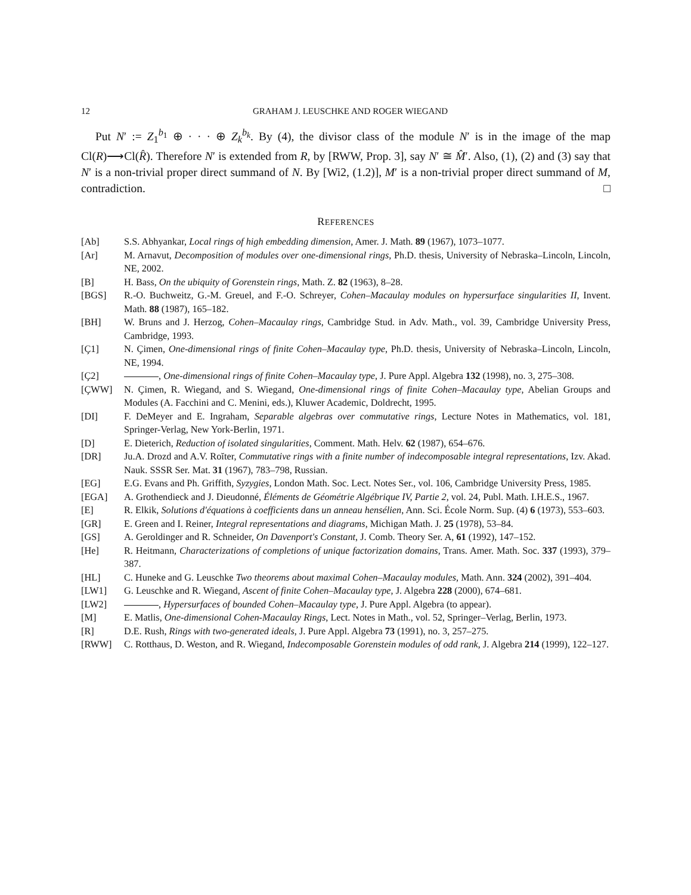12 GRAHAM J. LEUSCHKE AND ROGER WIEGAND
Put N′ := Z<sub>1</sub><sup>b<sub>1</sub></sup> ⊕ · · · ⊕ Z<sub>k</sub><sup>b<sub>k</sub></sup>. By (4), the divisor class of the module N′ is in the image of the map Cl(R)⟶Cl(R̂). Therefore N′ is extended from R, by [RWW, Prop. 3], say N′ ≅ M̂′. Also, (1), (2) and (3) say that N′ is a non-trivial proper direct summand of N. By [Wi2, (1.2)], M′ is a non-trivial proper direct summand of M, contradiction. □
REFERENCES
[Ab] S.S. Abhyankar, Local rings of high embedding dimension, Amer. J. Math. 89 (1967), 1073–1077.
[Ar] M. Arnavut, Decomposition of modules over one-dimensional rings, Ph.D. thesis, University of Nebraska–Lincoln, Lincoln, NE, 2002.
[B] H. Bass, On the ubiquity of Gorenstein rings, Math. Z. 82 (1963), 8–28.
[BGS] R.-O. Buchweitz, G.-M. Greuel, and F.-O. Schreyer, Cohen–Macaulay modules on hypersurface singularities II, Invent. Math. 88 (1987), 165–182.
[BH] W. Bruns and J. Herzog, Cohen–Macaulay rings, Cambridge Stud. in Adv. Math., vol. 39, Cambridge University Press, Cambridge, 1993.
[Ç1] N. Çimen, One-dimensional rings of finite Cohen–Macaulay type, Ph.D. thesis, University of Nebraska–Lincoln, Lincoln, NE, 1994.
[Ç2] , One-dimensional rings of finite Cohen–Macaulay type, J. Pure Appl. Algebra 132 (1998), no. 3, 275–308.
[ÇWW] N. Çimen, R. Wiegand, and S. Wiegand, One-dimensional rings of finite Cohen–Macaulay type, Abelian Groups and Modules (A. Facchini and C. Menini, eds.), Kluwer Academic, Doldrecht, 1995.
[DI] F. DeMeyer and E. Ingraham, Separable algebras over commutative rings, Lecture Notes in Mathematics, vol. 181, Springer-Verlag, New York-Berlin, 1971.
[D] E. Dieterich, Reduction of isolated singularities, Comment. Math. Helv. 62 (1987), 654–676.
[DR] Ju.A. Drozd and A.V. Roĭter, Commutative rings with a finite number of indecomposable integral representations, Izv. Akad. Nauk. SSSR Ser. Mat. 31 (1967), 783–798, Russian.
[EG] E.G. Evans and Ph. Griffith, Syzygies, London Math. Soc. Lect. Notes Ser., vol. 106, Cambridge University Press, 1985.
[EGA] A. Grothendieck and J. Dieudonné, Éléments de Géométrie Algébrique IV, Partie 2, vol. 24, Publ. Math. I.H.E.S., 1967.
[E] R. Elkik, Solutions d'équations à coefficients dans un anneau hensélien, Ann. Sci. École Norm. Sup. (4) 6 (1973), 553–603.
[GR] E. Green and I. Reiner, Integral representations and diagrams, Michigan Math. J. 25 (1978), 53–84.
[GS] A. Geroldinger and R. Schneider, On Davenport's Constant, J. Comb. Theory Ser. A, 61 (1992), 147–152.
[He] R. Heitmann, Characterizations of completions of unique factorization domains, Trans. Amer. Math. Soc. 337 (1993), 379–387.
[HL] C. Huneke and G. Leuschke Two theorems about maximal Cohen–Macaulay modules, Math. Ann. 324 (2002), 391–404.
[LW1] G. Leuschke and R. Wiegand, Ascent of finite Cohen–Macaulay type, J. Algebra 228 (2000), 674–681.
[LW2] , Hypersurfaces of bounded Cohen–Macaulay type, J. Pure Appl. Algebra (to appear).
[M] E. Matlis, One-dimensional Cohen-Macaulay Rings, Lect. Notes in Math., vol. 52, Springer–Verlag, Berlin, 1973.
[R] D.E. Rush, Rings with two-generated ideals, J. Pure Appl. Algebra 73 (1991), no. 3, 257–275.
[RWW] C. Rotthaus, D. Weston, and R. Wiegand, Indecomposable Gorenstein modules of odd rank, J. Algebra 214 (1999), 122–127.